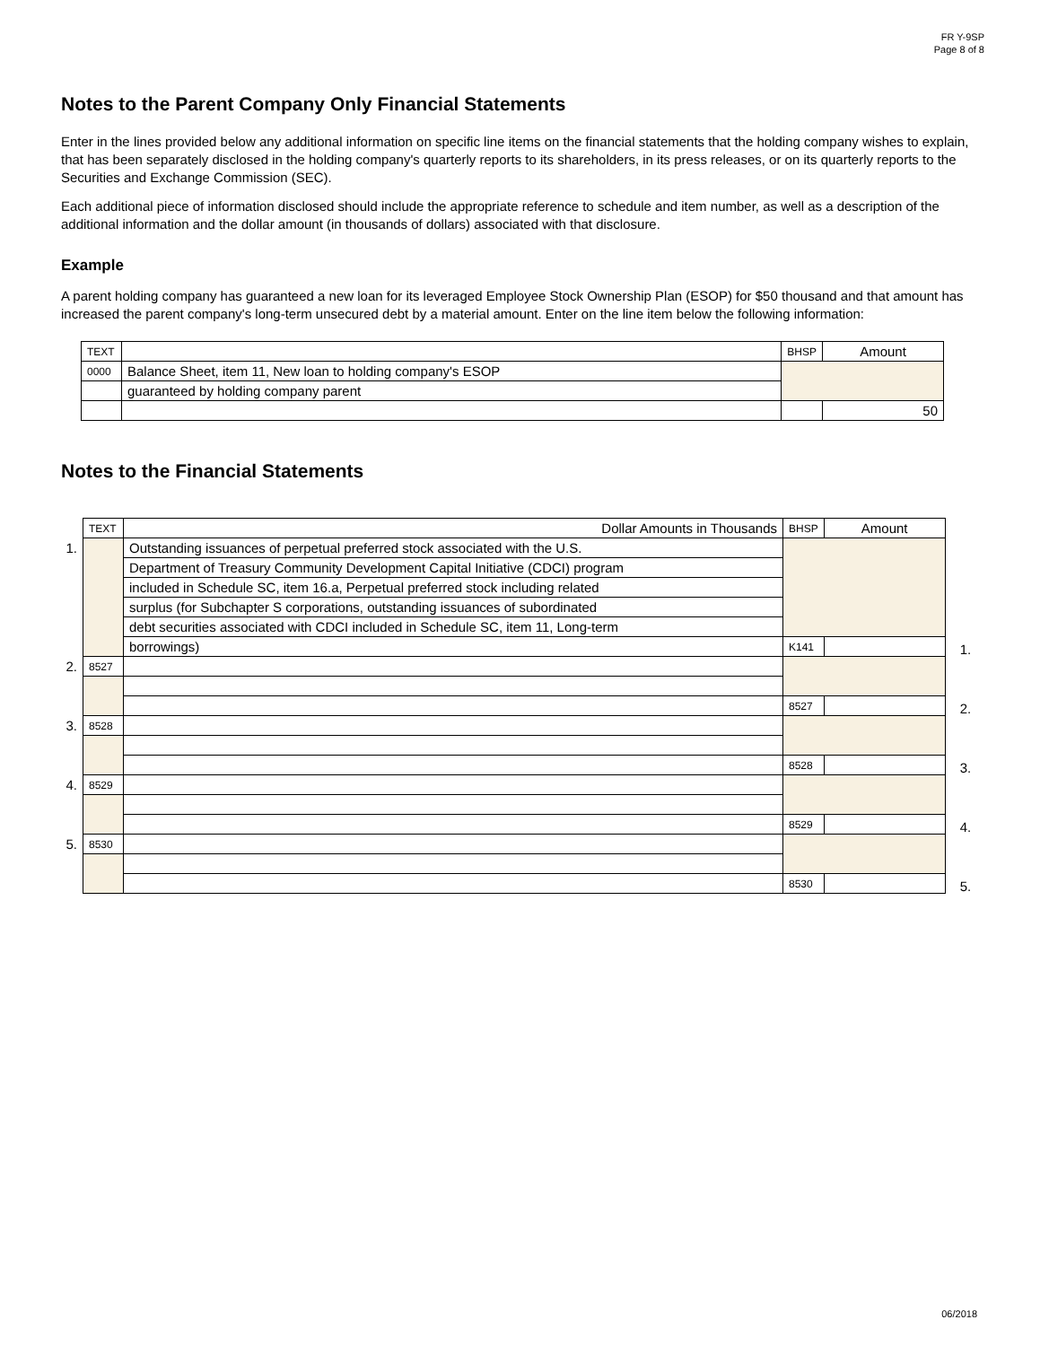FR Y-9SP
Page 8 of 8
Notes to the Parent Company Only Financial Statements
Enter in the lines provided below any additional information on specific line items on the financial statements that the holding company wishes to explain, that has been separately disclosed in the holding company's quarterly reports to its shareholders, in its press releases, or on its quarterly reports to the Securities and Exchange Commission (SEC).
Each additional piece of information disclosed should include the appropriate reference to schedule and item number, as well as a description of the additional information and the dollar amount (in thousands of dollars) associated with that disclosure.
Example
A parent holding company has guaranteed a new loan for its leveraged Employee Stock Ownership Plan (ESOP) for $50 thousand and that amount has increased the parent company's long-term unsecured debt by a material amount. Enter on the line item below the following information:
| TEXT | | BHSP | Amount |
| 0000 | Balance Sheet, item 11, New loan to holding company's ESOP | | |
| | guaranteed by holding company parent | | |
| | | | 50 |
Notes to the Financial Statements
| | TEXT | Dollar Amounts in Thousands | BHSP | Amount | |
| 1. | | Outstanding issuances of perpetual preferred stock associated with the U.S. | | | |
| | | Department of Treasury Community Development Capital Initiative (CDCI) program | | | |
| | | included in Schedule SC, item 16.a, Perpetual preferred stock including related | | | |
| | | surplus (for Subchapter S corporations, outstanding issuances of subordinated | | | |
| | | debt securities associated with CDCI included in Schedule SC, item 11, Long-term | | | |
| | | borrowings) | K141 | | 1. |
| 2. | 8527 | | | | |
| | | | 8527 | | 2. |
| 3. | 8528 | | | | |
| | | | 8528 | | 3. |
| 4. | 8529 | | | | |
| | | | 8529 | | 4. |
| 5. | 8530 | | | | |
| | | | 8530 | | 5. |
06/2018